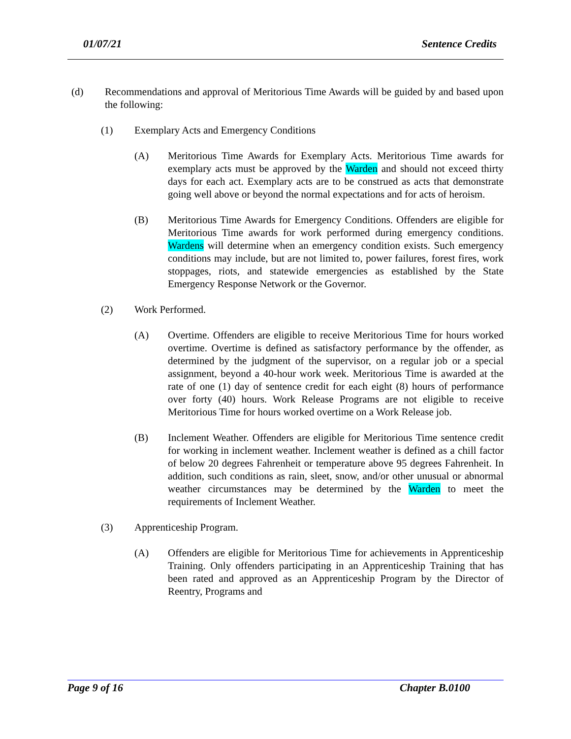01/07/21 Sentence Credits
(d) Recommendations and approval of Meritorious Time Awards will be guided by and based upon the following:
(1) Exemplary Acts and Emergency Conditions
(A) Meritorious Time Awards for Exemplary Acts. Meritorious Time awards for exemplary acts must be approved by the Warden and should not exceed thirty days for each act. Exemplary acts are to be construed as acts that demonstrate going well above or beyond the normal expectations and for acts of heroism.
(B) Meritorious Time Awards for Emergency Conditions. Offenders are eligible for Meritorious Time awards for work performed during emergency conditions. Wardens will determine when an emergency condition exists. Such emergency conditions may include, but are not limited to, power failures, forest fires, work stoppages, riots, and statewide emergencies as established by the State Emergency Response Network or the Governor.
(2) Work Performed.
(A) Overtime. Offenders are eligible to receive Meritorious Time for hours worked overtime. Overtime is defined as satisfactory performance by the offender, as determined by the judgment of the supervisor, on a regular job or a special assignment, beyond a 40-hour work week. Meritorious Time is awarded at the rate of one (1) day of sentence credit for each eight (8) hours of performance over forty (40) hours. Work Release Programs are not eligible to receive Meritorious Time for hours worked overtime on a Work Release job.
(B) Inclement Weather. Offenders are eligible for Meritorious Time sentence credit for working in inclement weather. Inclement weather is defined as a chill factor of below 20 degrees Fahrenheit or temperature above 95 degrees Fahrenheit. In addition, such conditions as rain, sleet, snow, and/or other unusual or abnormal weather circumstances may be determined by the Warden to meet the requirements of Inclement Weather.
(3) Apprenticeship Program.
(A) Offenders are eligible for Meritorious Time for achievements in Apprenticeship Training. Only offenders participating in an Apprenticeship Training that has been rated and approved as an Apprenticeship Program by the Director of Reentry, Programs and
Page 9 of 16 Chapter B.0100